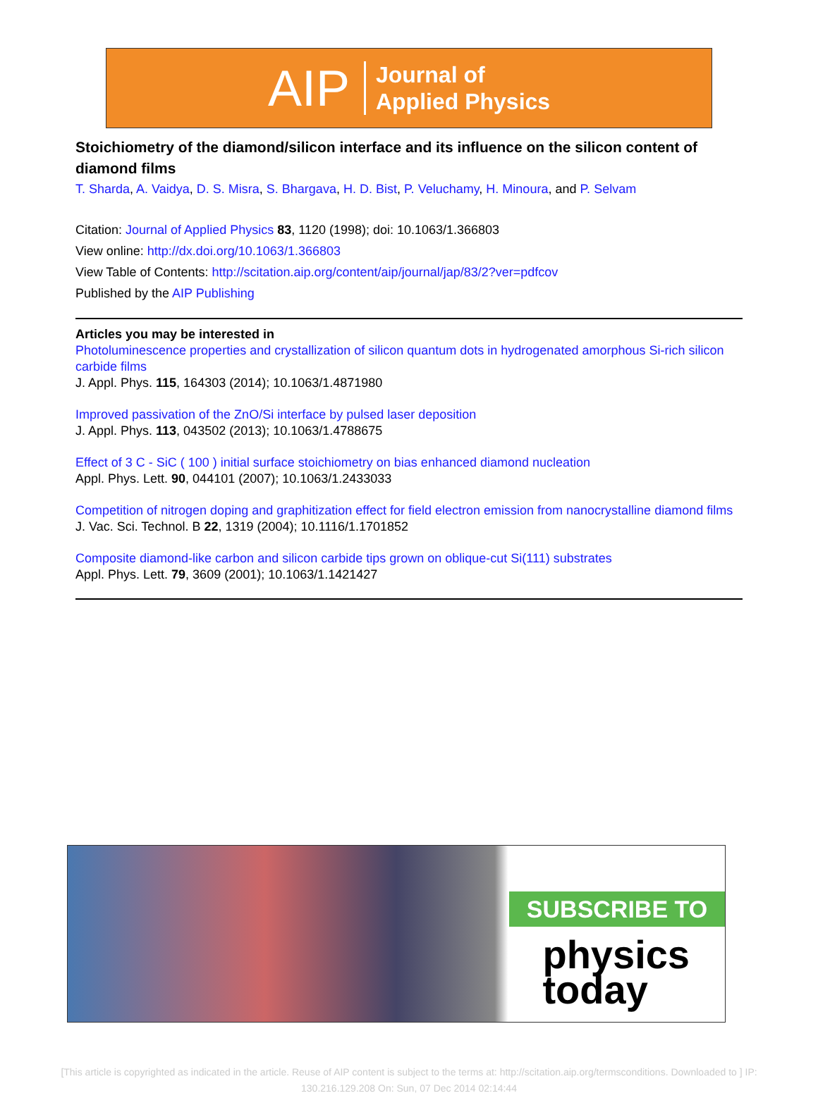AIP Journal of
Applied Physics
Stoichiometry of the diamond/silicon interface and its influence on the silicon content of diamond films
T. Sharda, A. Vaidya, D. S. Misra, S. Bhargava, H. D. Bist, P. Veluchamy, H. Minoura, and P. Selvam
Citation: Journal of Applied Physics 83, 1120 (1998); doi: 10.1063/1.366803
View online: http://dx.doi.org/10.1063/1.366803
View Table of Contents: http://scitation.aip.org/content/aip/journal/jap/83/2?ver=pdfcov
Published by the AIP Publishing
Articles you may be interested in
Photoluminescence properties and crystallization of silicon quantum dots in hydrogenated amorphous Si-rich silicon carbide films
J. Appl. Phys. 115, 164303 (2014); 10.1063/1.4871980
Improved passivation of the ZnO/Si interface by pulsed laser deposition
J. Appl. Phys. 113, 043502 (2013); 10.1063/1.4788675
Effect of 3 C - SiC ( 100 ) initial surface stoichiometry on bias enhanced diamond nucleation
Appl. Phys. Lett. 90, 044101 (2007); 10.1063/1.2433033
Competition of nitrogen doping and graphitization effect for field electron emission from nanocrystalline diamond films
J. Vac. Sci. Technol. B 22, 1319 (2004); 10.1116/1.1701852
Composite diamond-like carbon and silicon carbide tips grown on oblique-cut Si(111) substrates
Appl. Phys. Lett. 79, 3609 (2001); 10.1063/1.1421427
SUBSCRIBE TO
physics
today
[This article is copyrighted as indicated in the article. Reuse of AIP content is subject to the terms at: http://scitation.aip.org/termsconditions. Downloaded to ] IP:
130.216.129.208 On: Sun, 07 Dec 2014 02:14:44